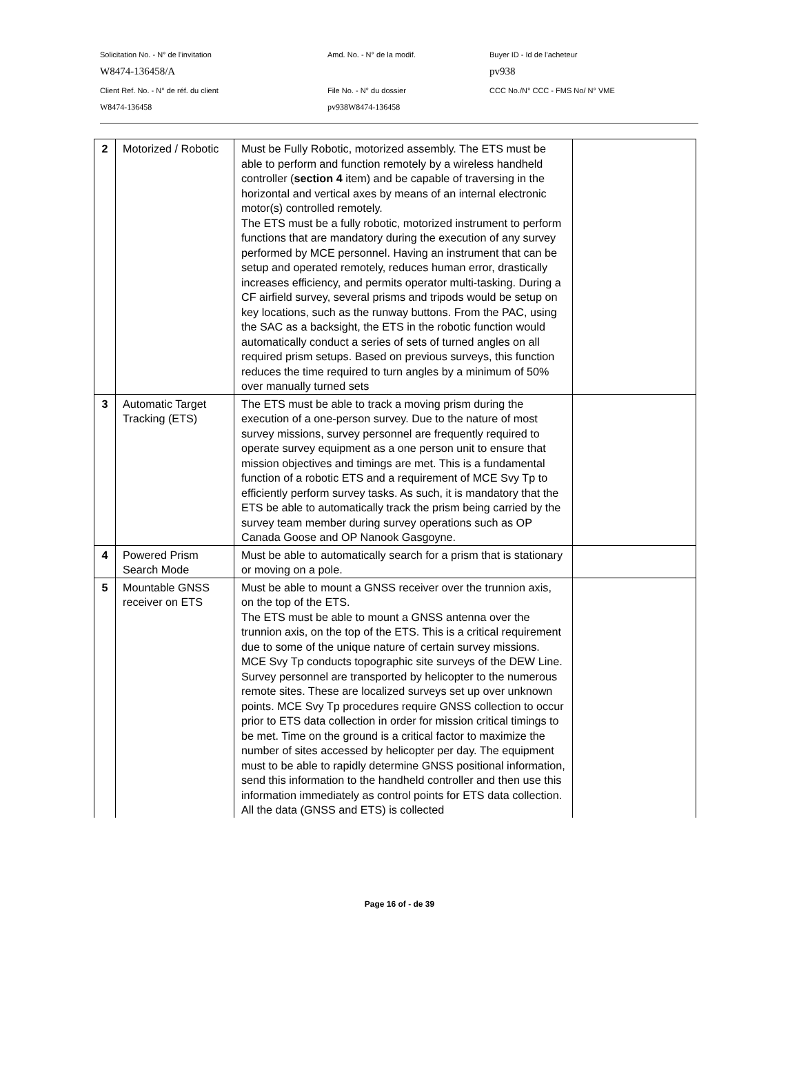Solicitation No. - N° de l'invitation Amd. No. - N° de la modif. Buyer ID - Id de l'acheteur
W8474-136458/A pv938
Client Ref. No. - N° de réf. du client File No. - N° du dossier CCC No./N° CCC - FMS No/ N° VME
W8474-136458 pv938W8474-136458
| 2 | Motorized / Robotic | Must be Fully Robotic, motorized assembly. The ETS must be able to perform and function remotely by a wireless handheld controller ( section 4 item) and be capable of traversing in the horizontal and vertical axes by means of an internal electronic motor(s) controlled remotely. The ETS must be a fully robotic, motorized instrument to perform functions that are mandatory during the execution of any survey performed by MCE personnel. Having an instrument that can be setup and operated remotely, reduces human error, drastically increases efficiency, and permits operator multi-tasking. During a CF airfield survey, several prisms and tripods would be setup on key locations, such as the runway buttons. From the PAC, using the SAC as a backsight, the ETS in the robotic function would automatically conduct a series of sets of turned angles on all required prism setups. Based on previous surveys, this function reduces the time required to turn angles by a minimum of 50% over manually turned sets | |
| 3 | Automatic Target Tracking (ETS) | The ETS must be able to track a moving prism during the execution of a one-person survey. Due to the nature of most survey missions, survey personnel are frequently required to operate survey equipment as a one person unit to ensure that mission objectives and timings are met. This is a fundamental function of a robotic ETS and a requirement of MCE Svy Tp to efficiently perform survey tasks. As such, it is mandatory that the ETS be able to automatically track the prism being carried by the survey team member during survey operations such as OP Canada Goose and OP Nanook Gasgoyne. | |
| 4 | Powered Prism Search Mode | Must be able to automatically search for a prism that is stationary or moving on a pole. | |
| 5 | Mountable GNSS receiver on ETS | Must be able to mount a GNSS receiver over the trunnion axis, on the top of the ETS. The ETS must be able to mount a GNSS antenna over the trunnion axis, on the top of the ETS. This is a critical requirement due to some of the unique nature of certain survey missions. MCE Svy Tp conducts topographic site surveys of the DEW Line. Survey personnel are transported by helicopter to the numerous remote sites. These are localized surveys set up over unknown points. MCE Svy Tp procedures require GNSS collection to occur prior to ETS data collection in order for mission critical timings to be met. Time on the ground is a critical factor to maximize the number of sites accessed by helicopter per day. The equipment must to be able to rapidly determine GNSS positional information, send this information to the handheld controller and then use this information immediately as control points for ETS data collection. All the data (GNSS and ETS) is collected | |
Page 16 of - de 39